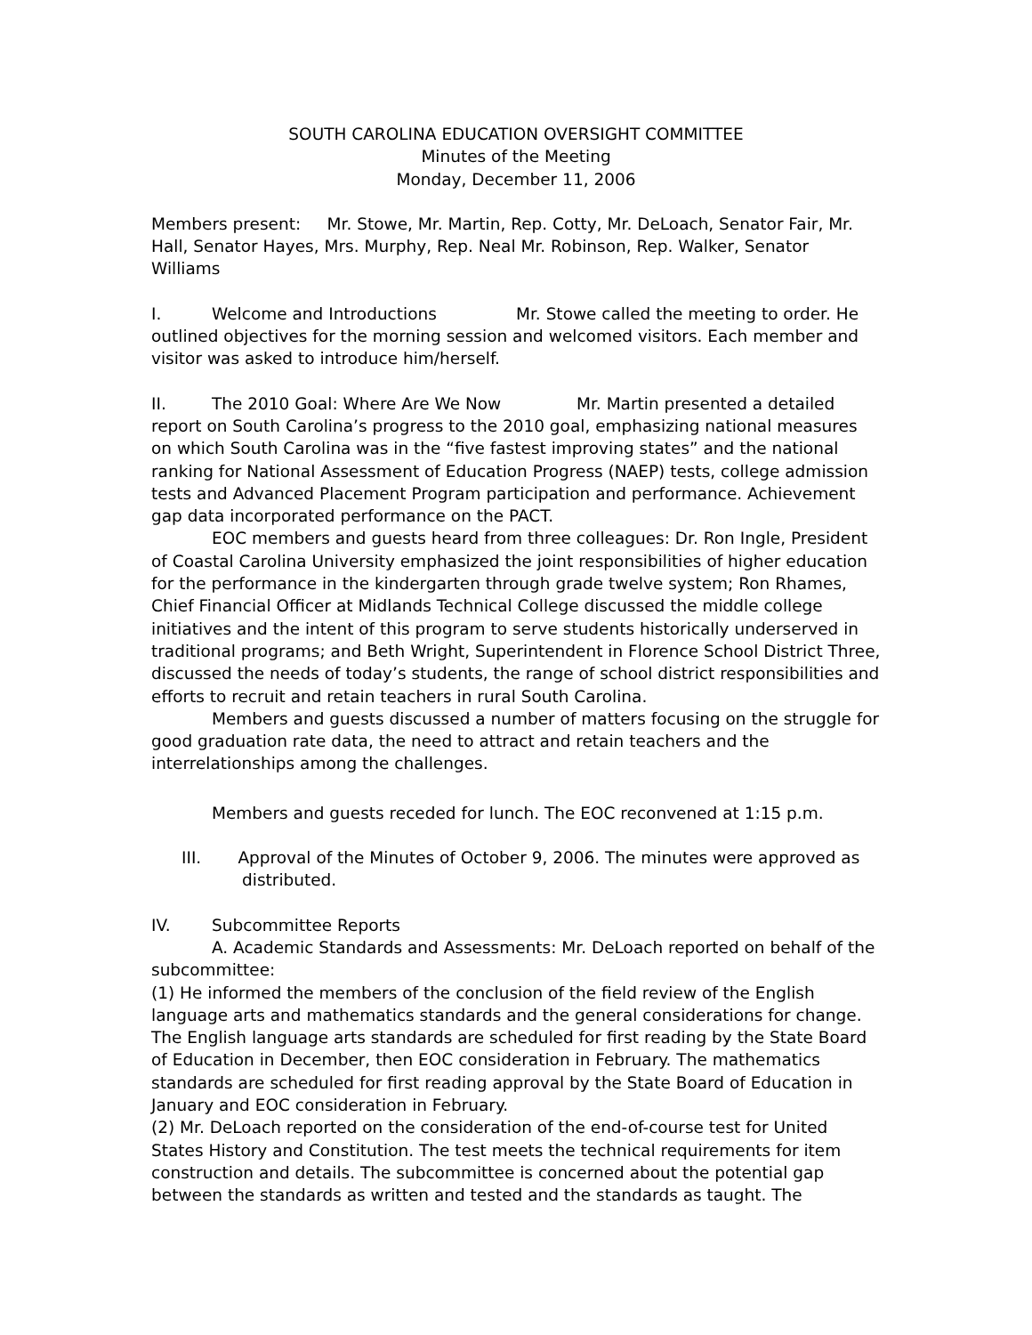SOUTH CAROLINA EDUCATION OVERSIGHT COMMITTEE
Minutes of the Meeting
Monday, December 11, 2006
Members present: Mr. Stowe, Mr. Martin, Rep. Cotty, Mr. DeLoach, Senator Fair, Mr. Hall, Senator Hayes, Mrs. Murphy, Rep. Neal Mr. Robinson, Rep. Walker, Senator Williams
I. Welcome and Introductions Mr. Stowe called the meeting to order. He outlined objectives for the morning session and welcomed visitors. Each member and visitor was asked to introduce him/herself.
II. The 2010 Goal: Where Are We Now Mr. Martin presented a detailed report on South Carolina’s progress to the 2010 goal, emphasizing national measures on which South Carolina was in the “five fastest improving states” and the national ranking for National Assessment of Education Progress (NAEP) tests, college admission tests and Advanced Placement Program participation and performance. Achievement gap data incorporated performance on the PACT.
EOC members and guests heard from three colleagues: Dr. Ron Ingle, President of Coastal Carolina University emphasized the joint responsibilities of higher education for the performance in the kindergarten through grade twelve system; Ron Rhames, Chief Financial Officer at Midlands Technical College discussed the middle college initiatives and the intent of this program to serve students historically underserved in traditional programs; and Beth Wright, Superintendent in Florence School District Three, discussed the needs of today’s students, the range of school district responsibilities and efforts to recruit and retain teachers in rural South Carolina.
Members and guests discussed a number of matters focusing on the struggle for good graduation rate data, the need to attract and retain teachers and the interrelationships among the challenges.
Members and guests receded for lunch. The EOC reconvened at 1:15 p.m.
III. Approval of the Minutes of October 9, 2006. The minutes were approved as distributed.
IV. Subcommittee Reports
A. Academic Standards and Assessments: Mr. DeLoach reported on behalf of the subcommittee:
(1) He informed the members of the conclusion of the field review of the English language arts and mathematics standards and the general considerations for change. The English language arts standards are scheduled for first reading by the State Board of Education in December, then EOC consideration in February. The mathematics standards are scheduled for first reading approval by the State Board of Education in January and EOC consideration in February.
(2) Mr. DeLoach reported on the consideration of the end-of-course test for United States History and Constitution. The test meets the technical requirements for item construction and details. The subcommittee is concerned about the potential gap between the standards as written and tested and the standards as taught. The